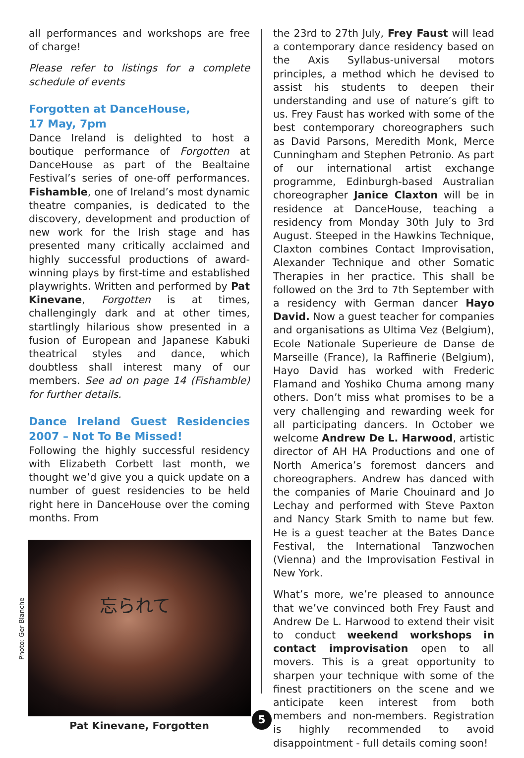all performances and workshops are free of charge!
Please refer to listings for a complete schedule of events
Forgotten at DanceHouse,
17 May, 7pm
Dance Ireland is delighted to host a boutique performance of Forgotten at DanceHouse as part of the Bealtaine Festival’s series of one-off performances. Fishamble, one of Ireland’s most dynamic theatre companies, is dedicated to the discovery, development and production of new work for the Irish stage and has presented many critically acclaimed and highly successful productions of award-winning plays by first-time and established playwrights. Written and performed by Pat Kinevane, Forgotten is at times, challengingly dark and at other times, startlingly hilarious show presented in a fusion of European and Japanese Kabuki theatrical styles and dance, which doubtless shall interest many of our members. See ad on page 14 (Fishamble) for further details.
Dance Ireland Guest Residencies 2007 – Not To Be Missed!
Following the highly successful residency with Elizabeth Corbett last month, we thought we’d give you a quick update on a number of guest residencies to be held right here in DanceHouse over the coming months. From
忘られて
Pat Kinevane, Forgotten
Photo: Ger Blanche
the 23rd to 27th July, Frey Faust will lead a contemporary dance residency based on the Axis Syllabus-universal motors principles, a method which he devised to assist his students to deepen their understanding and use of nature’s gift to us. Frey Faust has worked with some of the best contemporary choreographers such as David Parsons, Meredith Monk, Merce Cunningham and Stephen Petronio. As part of our international artist exchange programme, Edinburgh-based Australian choreographer Janice Claxton will be in residence at DanceHouse, teaching a residency from Monday 30th July to 3rd August. Steeped in the Hawkins Technique, Claxton combines Contact Improvisation, Alexander Technique and other Somatic Therapies in her practice. This shall be followed on the 3rd to 7th September with a residency with German dancer Hayo David. Now a guest teacher for companies and organisations as Ultima Vez (Belgium), Ecole Nationale Superieure de Danse de Marseille (France), la Raffinerie (Belgium), Hayo David has worked with Frederic Flamand and Yoshiko Chuma among many others. Don’t miss what promises to be a very challenging and rewarding week for all participating dancers. In October we welcome Andrew De L. Harwood, artistic director of AH HA Productions and one of North America’s foremost dancers and choreographers. Andrew has danced with the companies of Marie Chouinard and Jo Lechay and performed with Steve Paxton and Nancy Stark Smith to name but few. He is a guest teacher at the Bates Dance Festival, the International Tanzwochen (Vienna) and the Improvisation Festival in New York.
What’s more, we’re pleased to announce that we’ve convinced both Frey Faust and Andrew De L. Harwood to extend their visit to conduct weekend workshops in contact improvisation open to all movers. This is a great opportunity to sharpen your technique with some of the finest practitioners on the scene and we anticipate keen interest from both members and non-members. Registration is highly recommended to avoid disappointment - full details coming soon!
5